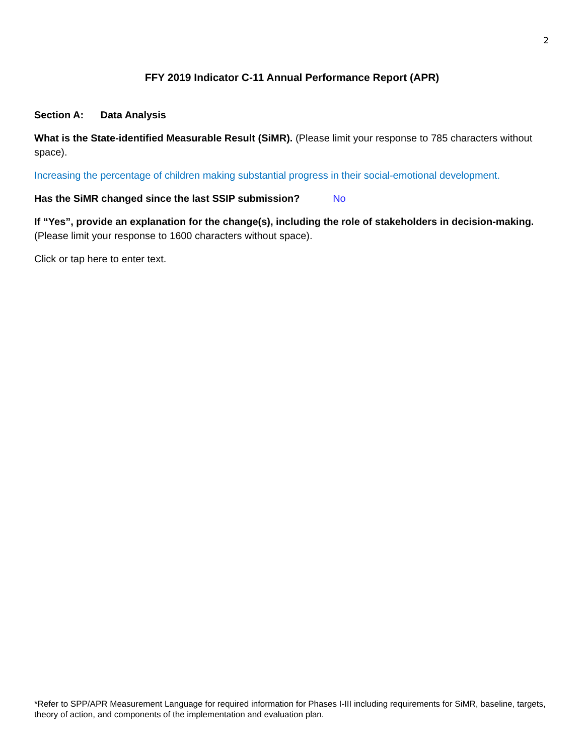2
FFY 2019 Indicator C-11 Annual Performance Report (APR)
Section A: Data Analysis
What is the State-identified Measurable Result (SiMR). (Please limit your response to 785 characters without space).
Increasing the percentage of children making substantial progress in their social-emotional development.
Has the SiMR changed since the last SSIP submission? No
If “Yes”, provide an explanation for the change(s), including the role of stakeholders in decision-making. (Please limit your response to 1600 characters without space).
Click or tap here to enter text.
*Refer to SPP/APR Measurement Language for required information for Phases I-III including requirements for SiMR, baseline, targets, theory of action, and components of the implementation and evaluation plan.